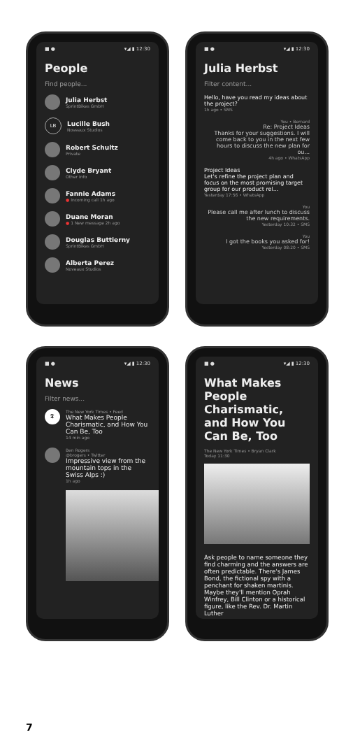■ ● ▾◢ ▮ 12:30
People
Find people...
Julia Herbst
SprintBikes GmbH
LB
Lucille Bush
Noveaux Studios
Robert Schultz
Private
Clyde Bryant
Other Info
Fannie Adams
● Incoming call 1h ago
Duane Moran
● 1 New message 2h ago
Douglas Buttierny
SprintBikes GmbH
Alberta Perez
Noveaux Studios
■ ● ▾◢ ▮ 12:30
Julia Herbst
Filter content...
Hello, have you read my ideas about the project?
1h ago • SMS
You • Bernard
Re: Project Ideas
Thanks for your suggestions. I will come back to you in the next few hours to discuss the new plan for ou...
4h ago • WhatsApp
Project Ideas
Let's refine the project plan and focus on the most promising target group for our product rel...
Yesterday 17:56 • WhatsApp
You
Please call me after lunch to discuss the new requirements.
Yesterday 10:32 • SMS
You
I got the books you asked for!
Yesterday 08:20 • SMS
■ ● ▾◢ ▮ 12:30
News
Filter news...
𝕿
The New York Times • Feed
What Makes People Charismatic, and How You Can Be, Too
14 min ago
Ben Rogers
@brogers • Twitter
Impressive view from the mountain tops in the Swiss Alps :)
1h ago
■ ● ▾◢ ▮ 12:30
What Makes People Charismatic, and How You Can Be, Too
The New York Times • Bryan Clark
Today 11:30
Ask people to name someone they find charming and the answers are often predictable. There's James Bond, the fictional spy with a penchant for shaken martinis. Maybe they'll mention Oprah Winfrey, Bill Clinton or a historical figure, like the Rev. Dr. Martin Luther
7